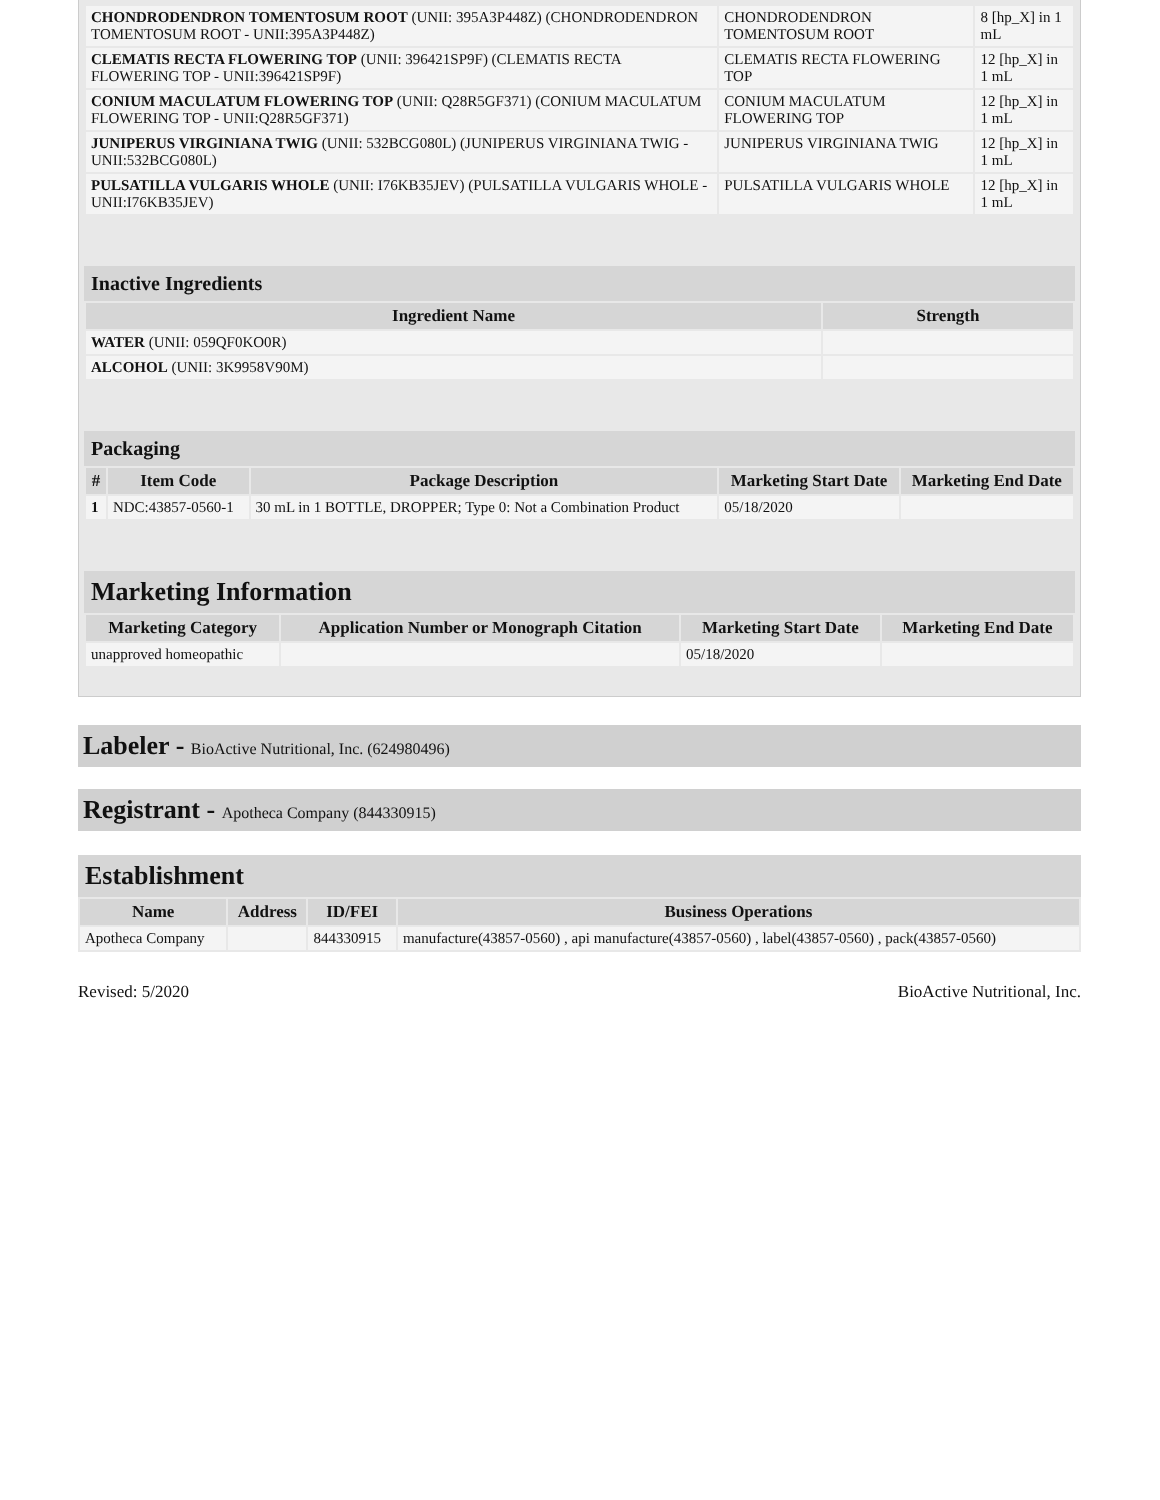| CHONDRODENDRON TOMENTOSUM ROOT (UNII: 395A3P448Z) (CHONDRODENDRON TOMENTOSUM ROOT - UNII:395A3P448Z) | CHONDRODENDRON TOMENTOSUM ROOT | 8 [hp_X] in 1 mL |
| CLEMATIS RECTA FLOWERING TOP (UNII: 396421SP9F) (CLEMATIS RECTA FLOWERING TOP - UNII:396421SP9F) | CLEMATIS RECTA FLOWERING TOP | 12 [hp_X] in 1 mL |
| CONIUM MACULATUM FLOWERING TOP (UNII: Q28R5GF371) (CONIUM MACULATUM FLOWERING TOP - UNII:Q28R5GF371) | CONIUM MACULATUM FLOWERING TOP | 12 [hp_X] in 1 mL |
| JUNIPERUS VIRGINIANA TWIG (UNII: 532BCG080L) (JUNIPERUS VIRGINIANA TWIG - UNII:532BCG080L) | JUNIPERUS VIRGINIANA TWIG | 12 [hp_X] in 1 mL |
| PULSATILLA VULGARIS WHOLE (UNII: I76KB35JEV) (PULSATILLA VULGARIS WHOLE - UNII:I76KB35JEV) | PULSATILLA VULGARIS WHOLE | 12 [hp_X] in 1 mL |
Inactive Ingredients
| Ingredient Name | Strength |
| --- | --- |
| WATER (UNII: 059QF0KO0R) | |
| ALCOHOL (UNII: 3K9958V90M) | |
Packaging
| # | Item Code | Package Description | Marketing Start Date | Marketing End Date |
| --- | --- | --- | --- | --- |
| 1 | NDC:43857-0560-1 | 30 mL in 1 BOTTLE, DROPPER; Type 0: Not a Combination Product | 05/18/2020 | |
Marketing Information
| Marketing Category | Application Number or Monograph Citation | Marketing Start Date | Marketing End Date |
| --- | --- | --- | --- |
| unapproved homeopathic | | 05/18/2020 | |
Labeler - BioActive Nutritional, Inc. (624980496)
Registrant - Apotheca Company (844330915)
Establishment
| Name | Address | ID/FEI | Business Operations |
| --- | --- | --- | --- |
| Apotheca Company | | 844330915 | manufacture(43857-0560) , api manufacture(43857-0560) , label(43857-0560) , pack(43857-0560) |
Revised: 5/2020 BioActive Nutritional, Inc.